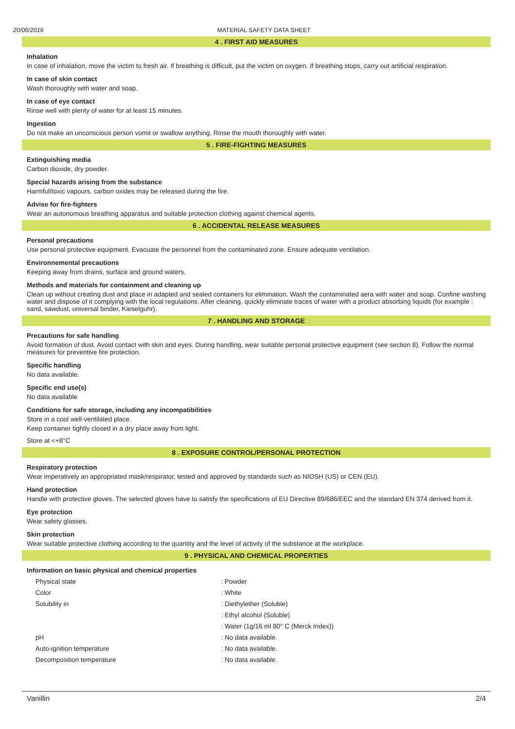20/06/2016 MATERIAL SAFETY DATA SHEET
4 . FIRST AID MEASURES
Inhalation
In case of inhalation, move the victim to fresh air. If breathing is difficult, put the victim on oxygen. If breathing stops, carry out artificial respiration.
In case of skin contact
Wash thoroughly with water and soap.
In case of eye contact
Rinse well with plenty of water for at least 15 minutes.
Ingestion
Do not make an unconscious person vomit or swallow anything. Rinse the mouth thoroughly with water.
5 . FIRE-FIGHTING MEASURES
Extinguishing media
Carbon dioxide, dry powder.
Special hazards arising from the substance
Harmful/toxic vapours, carbon oxides may be released during the fire.
Advise for fire-fighters
Wear an autonomous breathing apparatus and suitable protection clothing against chemical agents.
6 . ACCIDENTAL RELEASE MEASURES
Personal precautions
Use personal protective equipment. Evacuate the personnel from the contaminated zone. Ensure adequate ventilation.
Environnemental precautions
Keeping away from drains, surface and ground waters.
Methods and materials for containment and cleaning up
Clean up without creating dust and place in adapted and sealed containers for elimination. Wash the contaminated aera with water and soap. Confine washing water and dispose of it complying with the local regulations. After cleaning, quickly eliminate traces of water with a product absorbing liquids (for example : sand, sawdust, universal binder, Kieselguhr).
7 . HANDLING AND STORAGE
Precautions for safe handling
Avoid formation of dust. Avoid contact with skin and eyes. During handling, wear suitable personal protective equipment (see section 8). Follow the normal measures for preventive fire protection.
Specific handling
No data available.
Specific end use(s)
No data available
Conditions for safe storage, including any incompatibilities
Store in a cool well-ventilated place.
Keep container tightly closed in a dry place away from light.
Store at <+8°C
8 . EXPOSURE CONTROL/PERSONAL PROTECTION
Respiratory protection
Wear imperatively an appropriated mask/respirator, tested and approved by standards such as NIOSH (US) or CEN (EU).
Hand protection
Handle with protective gloves. The selected gloves have to satisfy the specifications of EU Directive 89/686/EEC and the standard EN 374 derived from it.
Eye protection
Wear safety glasses.
Skin protection
Wear suitable protective clothing according to the quantity and the level of activity of the substance at the workplace.
9 . PHYSICAL AND CHEMICAL PROPERTIES
Information on basic physical and chemical properties
| Physical state | : Powder |
| Color | : White |
| Solubility in | : Diethylether (Soluble) |
| | : Ethyl alcohol (Soluble) |
| | : Water (1g/16 ml 80° C (Merck Index)) |
| pH | : No data available. |
| Auto-ignition temperature | : No data available. |
| Decomposition temperature | : No data available. |
Vanillin 2/4